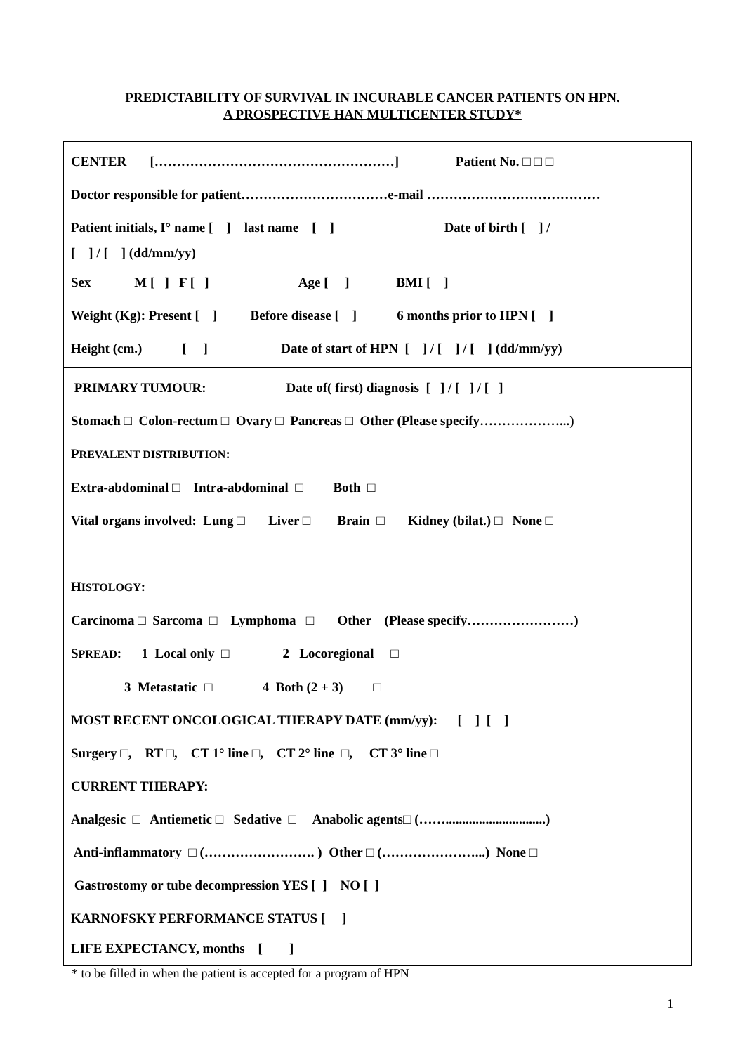PREDICTABILITY OF SURVIVAL IN INCURABLE CANCER PATIENTS ON HPN.
A PROSPECTIVE HAN MULTICENTER STUDY*
CENTER [………………………………………………] Patient No. □ □ □
Doctor responsible for patient……………………………e-mail …………………………………
Patient initials, I° name [ ] last name [ ] Date of birth [ ] /
[ ] / [ ] (dd/mm/yy)
Sex M [ ] F [ ] Age [ ] BMI [ ]
Weight (Kg): Present [ ] Before disease [ ] 6 months prior to HPN [ ]
Height (cm.) [ ] Date of start of HPN [ ] / [ ] / [ ] (dd/mm/yy)
PRIMARY TUMOUR: Date of( first) diagnosis [ ] / [ ] / [ ]
Stomach □ Colon-rectum □ Ovary □ Pancreas □ Other (Please specify………………...)
PREVALENT DISTRIBUTION:
Extra-abdominal □ Intra-abdominal □ Both □
Vital organs involved: Lung □ Liver □ Brain □ Kidney (bilat.) □ None □
HISTOLOGY:
Carcinoma □ Sarcoma □ Lymphoma □ Other (Please specify……………………)
SPREAD: 1 Local only □ 2 Locoregional □
3 Metastatic □ 4 Both (2 + 3) □
MOST RECENT ONCOLOGICAL THERAPY DATE (mm/yy): [ ] [ ]
Surgery □, RT □, CT 1° line □, CT 2° line □, CT 3° line □
CURRENT THERAPY:
Analgesic □ Antiemetic □ Sedative □ Anabolic agents□ (……..............................)
Anti-inflammatory □ (……………………. ) Other □ (…………………...) None □
Gastrostomy or tube decompression YES [ ] NO [ ]
KARNOFSKY PERFORMANCE STATUS [ ]
LIFE EXPECTANCY, months [ ]
* to be filled in when the patient is accepted for a program of HPN
1